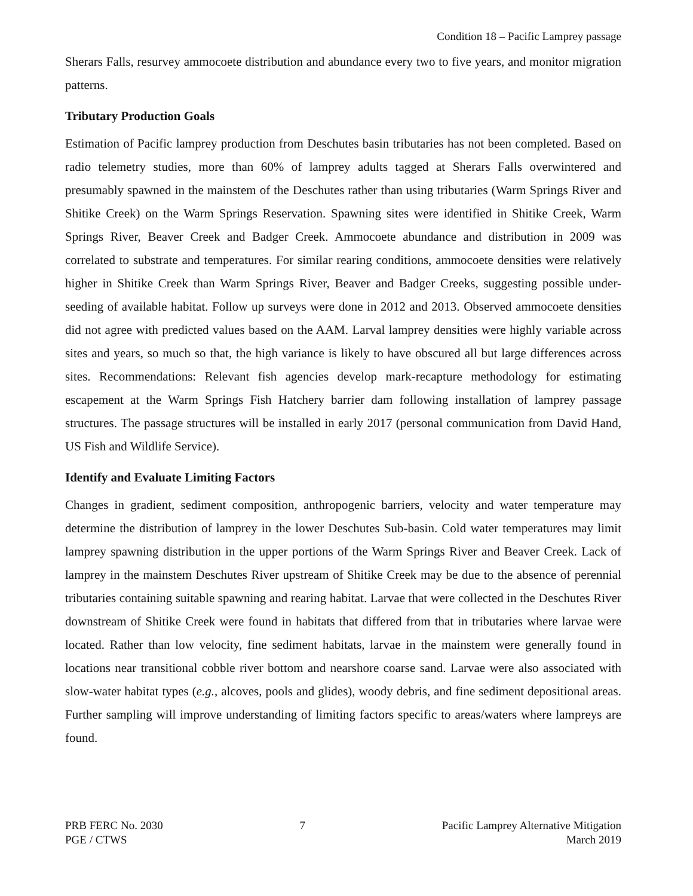Condition 18 – Pacific Lamprey passage
Sherars Falls, resurvey ammocoete distribution and abundance every two to five years, and monitor migration patterns.
Tributary Production Goals
Estimation of Pacific lamprey production from Deschutes basin tributaries has not been completed. Based on radio telemetry studies, more than 60% of lamprey adults tagged at Sherars Falls overwintered and presumably spawned in the mainstem of the Deschutes rather than using tributaries (Warm Springs River and Shitike Creek) on the Warm Springs Reservation. Spawning sites were identified in Shitike Creek, Warm Springs River, Beaver Creek and Badger Creek. Ammocoete abundance and distribution in 2009 was correlated to substrate and temperatures. For similar rearing conditions, ammocoete densities were relatively higher in Shitike Creek than Warm Springs River, Beaver and Badger Creeks, suggesting possible under-seeding of available habitat. Follow up surveys were done in 2012 and 2013. Observed ammocoete densities did not agree with predicted values based on the AAM. Larval lamprey densities were highly variable across sites and years, so much so that, the high variance is likely to have obscured all but large differences across sites. Recommendations: Relevant fish agencies develop mark-recapture methodology for estimating escapement at the Warm Springs Fish Hatchery barrier dam following installation of lamprey passage structures. The passage structures will be installed in early 2017 (personal communication from David Hand, US Fish and Wildlife Service).
Identify and Evaluate Limiting Factors
Changes in gradient, sediment composition, anthropogenic barriers, velocity and water temperature may determine the distribution of lamprey in the lower Deschutes Sub-basin. Cold water temperatures may limit lamprey spawning distribution in the upper portions of the Warm Springs River and Beaver Creek. Lack of lamprey in the mainstem Deschutes River upstream of Shitike Creek may be due to the absence of perennial tributaries containing suitable spawning and rearing habitat. Larvae that were collected in the Deschutes River downstream of Shitike Creek were found in habitats that differed from that in tributaries where larvae were located. Rather than low velocity, fine sediment habitats, larvae in the mainstem were generally found in locations near transitional cobble river bottom and nearshore coarse sand. Larvae were also associated with slow-water habitat types (e.g., alcoves, pools and glides), woody debris, and fine sediment depositional areas. Further sampling will improve understanding of limiting factors specific to areas/waters where lampreys are found.
PRB FERC No. 2030
PGE / CTWS
7 Pacific Lamprey Alternative Mitigation
March 2019